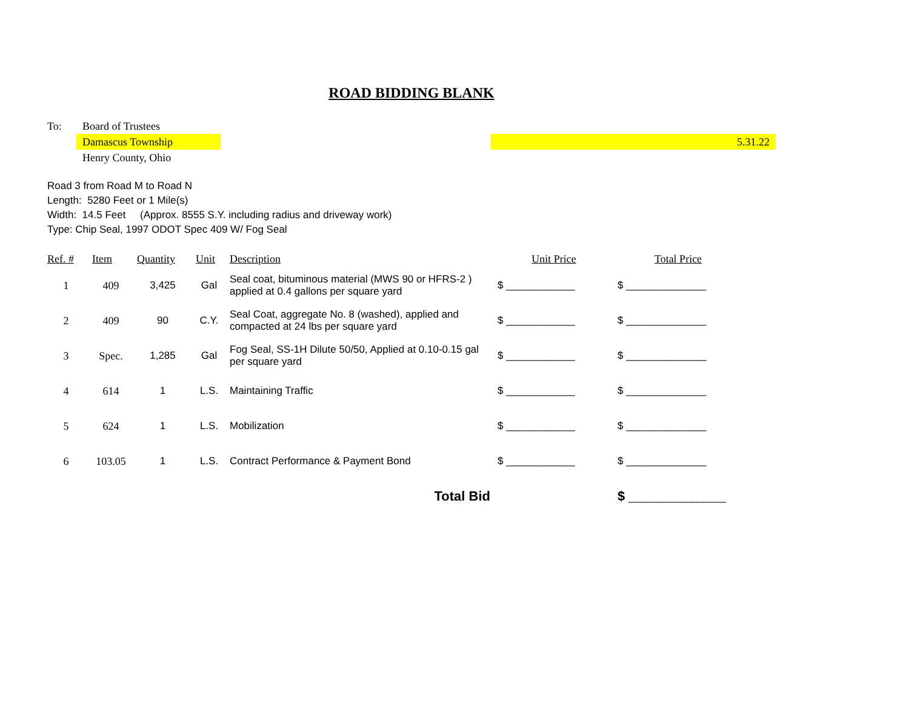ROAD BIDDING BLANK
To: Board of Trustees
Damascus Township 5.31.22
Henry County, Ohio
Road 3 from Road M to Road N
Length: 5280 Feet or 1 Mile(s)
Width: 14.5 Feet (Approx. 8555 S.Y. including radius and driveway work)
Type: Chip Seal, 1997 ODOT Spec 409 W/ Fog Seal
| Ref. # | Item | Quantity | Unit | Description | Unit Price | Total Price |
| --- | --- | --- | --- | --- | --- | --- |
| 1 | 409 | 3,425 | Gal | Seal coat, bituminous material (MWS 90 or HFRS-2 ) applied at 0.4 gallons per square yard | $ ____________ | $ ______________ |
| 2 | 409 | 90 | C.Y. | Seal Coat, aggregate No. 8 (washed), applied and compacted at 24 lbs per square yard | $ ____________ | $ ______________ |
| 3 | Spec. | 1,285 | Gal | Fog Seal, SS-1H Dilute 50/50, Applied at 0.10-0.15 gal per square yard | $ ____________ | $ ______________ |
| 4 | 614 | 1 | L.S. | Maintaining Traffic | $ ____________ | $ ______________ |
| 5 | 624 | 1 | L.S. | Mobilization | $ ____________ | $ ______________ |
| 6 | 103.05 | 1 | L.S. | Contract Performance & Payment Bond | $ ____________ | $ ______________ |
| Total Bid | | | | | | $ _________________ |